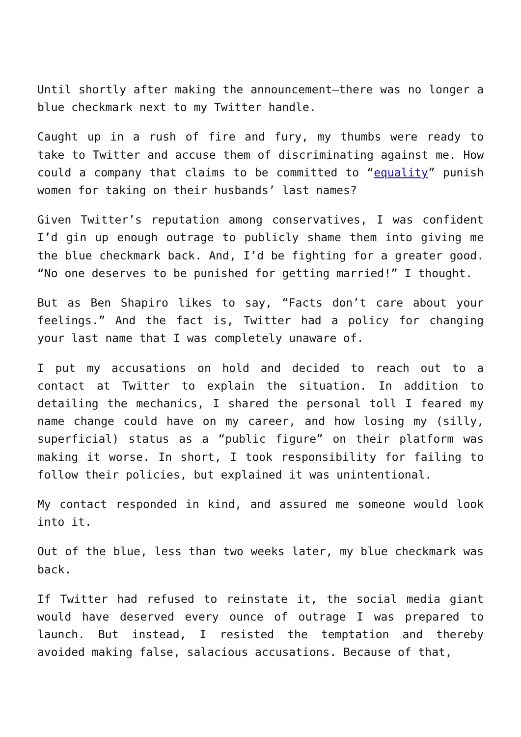Until shortly after making the announcement—there was no longer a blue checkmark next to my Twitter handle.
Caught up in a rush of fire and fury, my thumbs were ready to take to Twitter and accuse them of discriminating against me. How could a company that claims to be committed to “equality” punish women for taking on their husbands’ last names?
Given Twitter’s reputation among conservatives, I was confident I’d gin up enough outrage to publicly shame them into giving me the blue checkmark back. And, I’d be fighting for a greater good. “No one deserves to be punished for getting married!” I thought.
But as Ben Shapiro likes to say, “Facts don’t care about your feelings.” And the fact is, Twitter had a policy for changing your last name that I was completely unaware of.
I put my accusations on hold and decided to reach out to a contact at Twitter to explain the situation. In addition to detailing the mechanics, I shared the personal toll I feared my name change could have on my career, and how losing my (silly, superficial) status as a “public figure” on their platform was making it worse. In short, I took responsibility for failing to follow their policies, but explained it was unintentional.
My contact responded in kind, and assured me someone would look into it.
Out of the blue, less than two weeks later, my blue checkmark was back.
If Twitter had refused to reinstate it, the social media giant would have deserved every ounce of outrage I was prepared to launch. But instead, I resisted the temptation and thereby avoided making false, salacious accusations. Because of that,